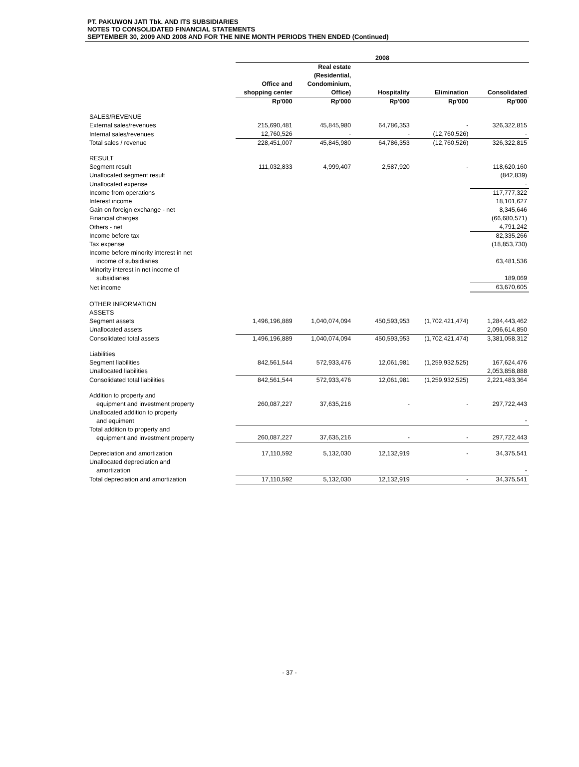PT. PAKUWON JATI Tbk. AND ITS SUBSIDIARIES
NOTES TO CONSOLIDATED FINANCIAL STATEMENTS
SEPTEMBER 30, 2009 AND 2008 AND FOR THE NINE MONTH PERIODS THEN ENDED (Continued)
| | 2008 | | | | |
| | Office and shopping center | Real estate (Residential, Condominium, Office) | Hospitality | Elimination | Consolidated |
| | Rp'000 | Rp'000 | Rp'000 | Rp'000 | Rp'000 |
| SALES/REVENUE | | | | | |
| External sales/revenues | 215,690,481 | 45,845,980 | 64,786,353 | - | 326,322,815 |
| Internal sales/revenues | 12,760,526 | - | - | (12,760,526) | - |
| Total sales / revenue | 228,451,007 | 45,845,980 | 64,786,353 | (12,760,526) | 326,322,815 |
| RESULT | | | | | |
| Segment result | 111,032,833 | 4,999,407 | 2,587,920 | - | 118,620,160 |
| Unallocated segment result | | | | | (842,839) |
| Unallocated expense | | | | | - |
| Income from operations | | | | | 117,777,322 |
| Interest income | | | | | 18,101,627 |
| Gain on foreign exchange - net | | | | | 8,345,646 |
| Financial charges | | | | | (66,680,571) |
| Others - net | | | | | 4,791,242 |
| Income before tax | | | | | 82,335,266 |
| Tax expense | | | | | (18,853,730) |
| Income before minority interest in net income of subsidiaries | | | | | 63,481,536 |
| Minority interest in net income of subsidiaries | | | | | 189,069 |
| Net income | | | | | 63,670,605 |
| OTHER INFORMATION | | | | | |
| ASSETS | | | | | |
| Segment assets | 1,496,196,889 | 1,040,074,094 | 450,593,953 | (1,702,421,474) | 1,284,443,462 |
| Unallocated assets | | | | | 2,096,614,850 |
| Consolidated total assets | 1,496,196,889 | 1,040,074,094 | 450,593,953 | (1,702,421,474) | 3,381,058,312 |
| Liabilities | | | | | |
| Segment liabilities | 842,561,544 | 572,933,476 | 12,061,981 | (1,259,932,525) | 167,624,476 |
| Unallocated liabilities | | | | | 2,053,858,888 |
| Consolidated total liabilities | 842,561,544 | 572,933,476 | 12,061,981 | (1,259,932,525) | 2,221,483,364 |
| Addition to property and equipment and investment property | 260,087,227 | 37,635,216 | - | - | 297,722,443 |
| Unallocated addition to property and equiment | | | | | - |
| Total addition to property and equipment and investment property | 260,087,227 | 37,635,216 | - | - | 297,722,443 |
| Depreciation and amortization | 17,110,592 | 5,132,030 | 12,132,919 | - | 34,375,541 |
| Unallocated depreciation and amortization | | | | | - |
| Total depreciation and amortization | 17,110,592 | 5,132,030 | 12,132,919 | - | 34,375,541 |
- 37 -